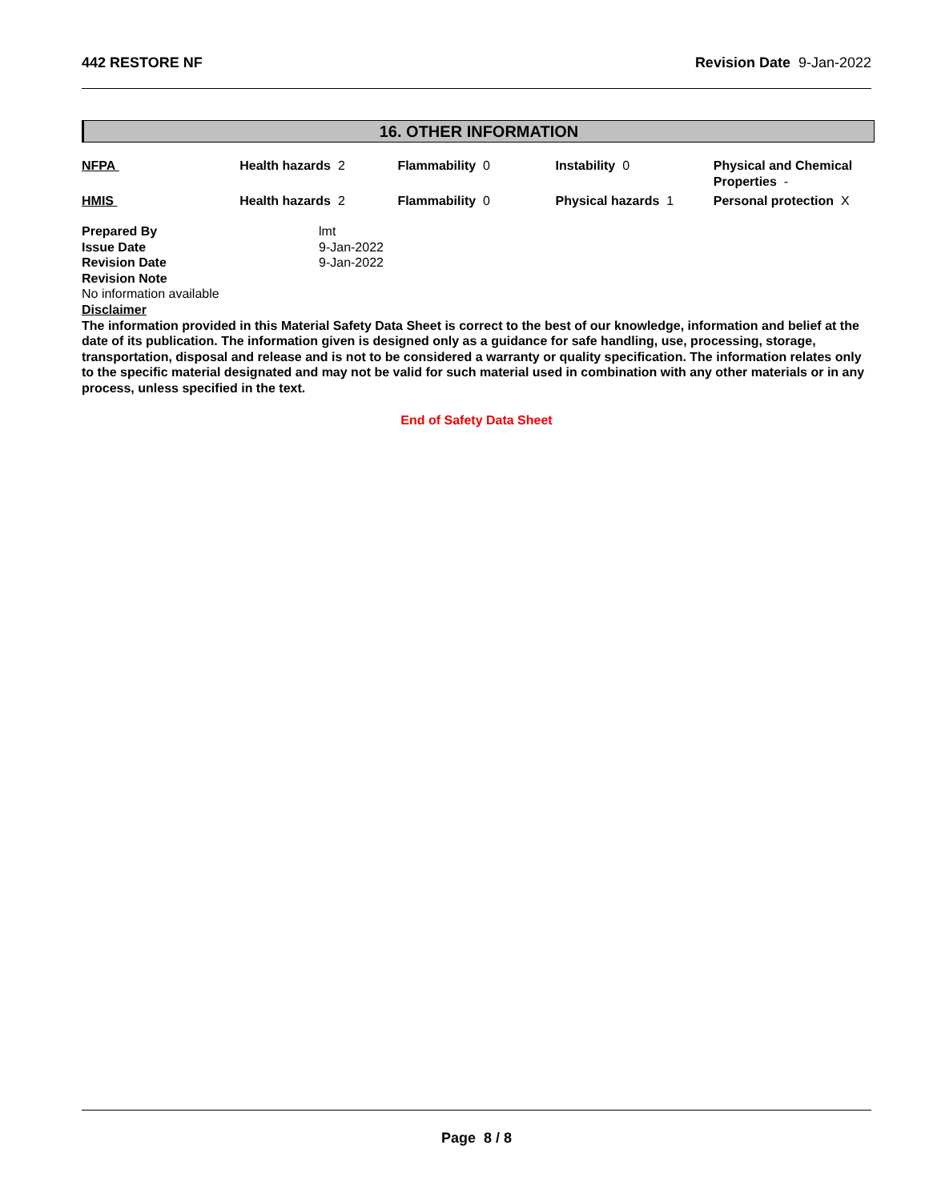442 RESTORE NF Revision Date 9-Jan-2022
16. OTHER INFORMATION
| NFPA | Health hazards 2 | Flammability 0 | Instability 0 | Physical and Chemical Properties - |
| HMIS | Health hazards 2 | Flammability 0 | Physical hazards 1 | Personal protection X |
| Prepared By | lmt |
| Issue Date | 9-Jan-2022 |
| Revision Date | 9-Jan-2022 |
| Revision Note | |
No information available
Disclaimer
The information provided in this Material Safety Data Sheet is correct to the best of our knowledge, information and belief at the date of its publication. The information given is designed only as a guidance for safe handling, use, processing, storage, transportation, disposal and release and is not to be considered a warranty or quality specification. The information relates only to the specific material designated and may not be valid for such material used in combination with any other materials or in any process, unless specified in the text.
End of Safety Data Sheet
Page 8 / 8